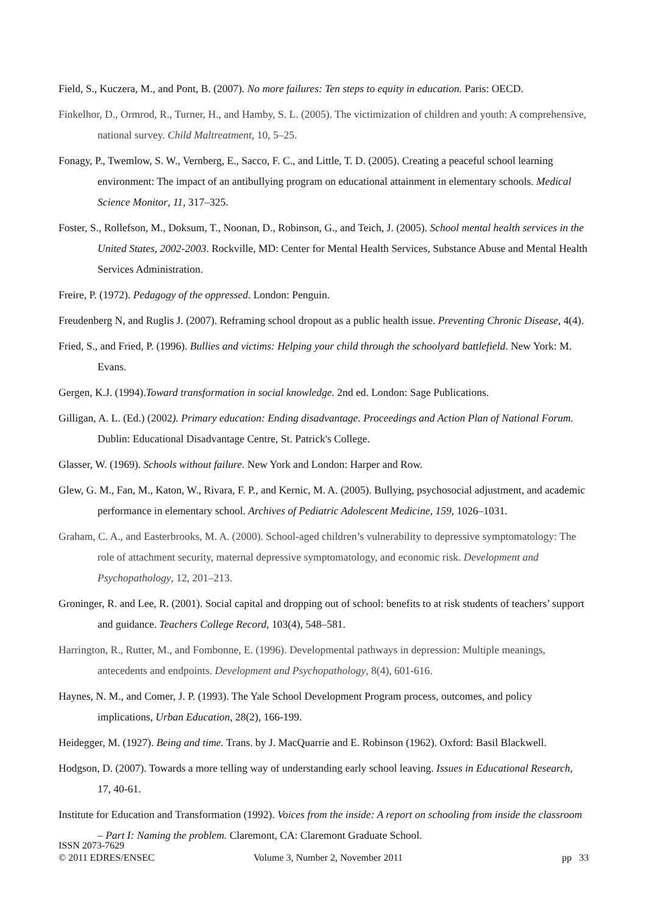Field, S., Kuczera, M., and Pont, B. (2007). No more failures: Ten steps to equity in education. Paris: OECD.
Finkelhor, D., Ormrod, R., Turner, H., and Hamby, S. L. (2005). The victimization of children and youth: A comprehensive, national survey. Child Maltreatment, 10, 5–25.
Fonagy, P., Twemlow, S. W., Vernberg, E., Sacco, F. C., and Little, T. D. (2005). Creating a peaceful school learning environment: The impact of an antibullying program on educational attainment in elementary schools. Medical Science Monitor, 11, 317–325.
Foster, S., Rollefson, M., Doksum, T., Noonan, D., Robinson, G., and Teich, J. (2005). School mental health services in the United States, 2002-2003. Rockville, MD: Center for Mental Health Services, Substance Abuse and Mental Health Services Administration.
Freire, P. (1972). Pedagogy of the oppressed. London: Penguin.
Freudenberg N, and Ruglis J. (2007). Reframing school dropout as a public health issue. Preventing Chronic Disease, 4(4).
Fried, S., and Fried, P. (1996). Bullies and victims: Helping your child through the schoolyard battlefield. New York: M. Evans.
Gergen, K.J. (1994).Toward transformation in social knowledge. 2nd ed. London: Sage Publications.
Gilligan, A. L. (Ed.) (2002). Primary education: Ending disadvantage. Proceedings and Action Plan of National Forum. Dublin: Educational Disadvantage Centre, St. Patrick's College.
Glasser, W. (1969). Schools without failure. New York and London: Harper and Row.
Glew, G. M., Fan, M., Katon, W., Rivara, F. P., and Kernic, M. A. (2005). Bullying, psychosocial adjustment, and academic performance in elementary school. Archives of Pediatric Adolescent Medicine, 159, 1026–1031.
Graham, C. A., and Easterbrooks, M. A. (2000). School-aged children’s vulnerability to depressive symptomatology: The role of attachment security, maternal depressive symptomatology, and economic risk. Development and Psychopathology, 12, 201–213.
Groninger, R. and Lee, R. (2001). Social capital and dropping out of school: benefits to at risk students of teachers’ support and guidance. Teachers College Record, 103(4), 548–581.
Harrington, R., Rutter, M., and Fombonne, E. (1996). Developmental pathways in depression: Multiple meanings, antecedents and endpoints. Development and Psychopathology, 8(4), 601-616.
Haynes, N. M., and Comer, J. P. (1993). The Yale School Development Program process, outcomes, and policy implications, Urban Education, 28(2), 166-199.
Heidegger, M. (1927). Being and time. Trans. by J. MacQuarrie and E. Robinson (1962). Oxford: Basil Blackwell.
Hodgson, D. (2007). Towards a more telling way of understanding early school leaving. Issues in Educational Research, 17, 40-61.
Institute for Education and Transformation (1992). Voices from the inside: A report on schooling from inside the classroom – Part I: Naming the problem. Claremont, CA: Claremont Graduate School.
ISSN 2073-7629
© 2011 EDRES/ENSEC
Volume 3, Number 2, November 2011
pp 33